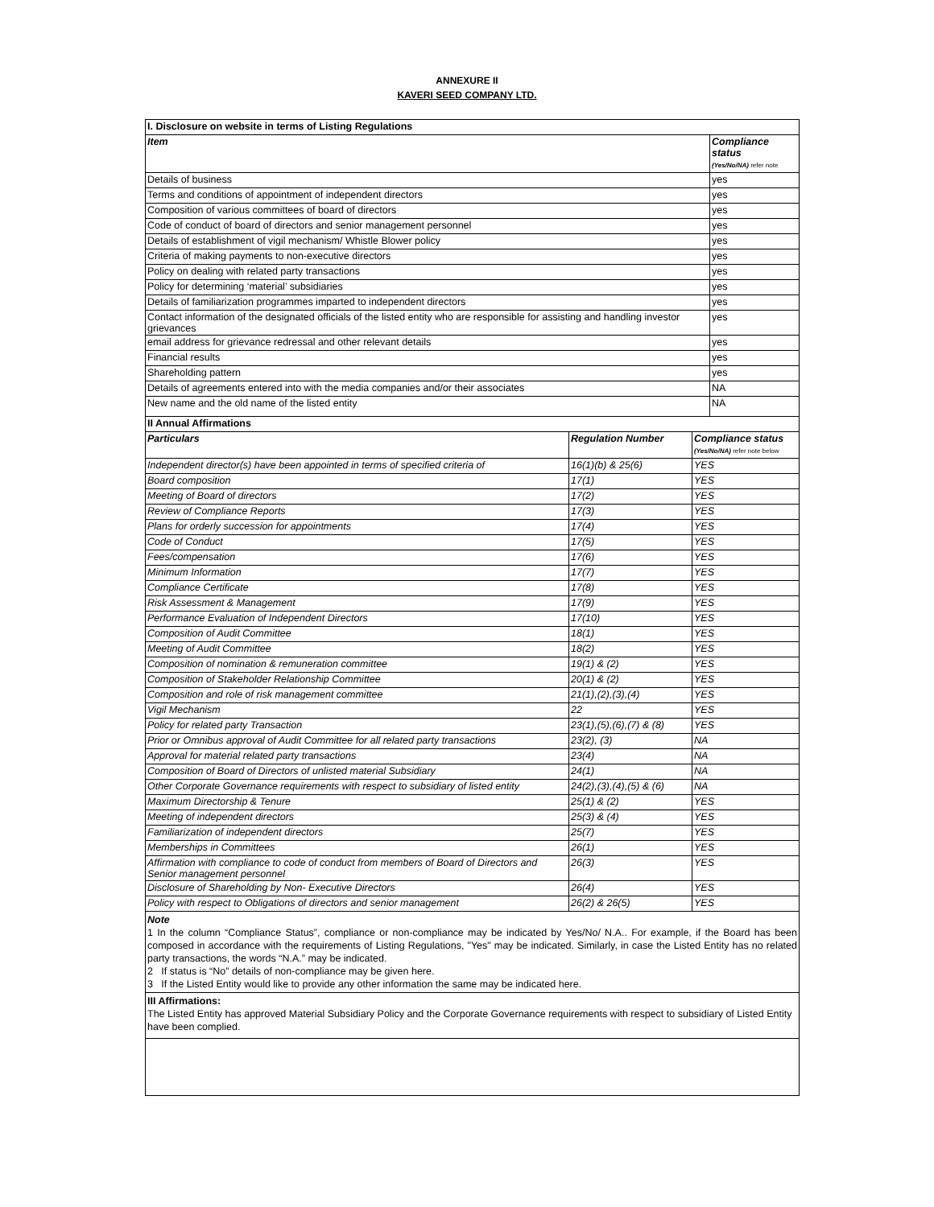ANNEXURE II
KAVERI SEED COMPANY LTD.
| I. Disclosure on website in terms of Listing Regulations | |
| --- | --- |
| Item | Compliance status (Yes/No/NA) refer note |
| Details of business | yes |
| Terms and conditions of appointment of independent directors | yes |
| Composition of various committees of board of directors | yes |
| Code of conduct of board of directors and senior management personnel | yes |
| Details of establishment of vigil mechanism/ Whistle Blower policy | yes |
| Criteria of making payments to non-executive directors | yes |
| Policy on dealing with related party transactions | yes |
| Policy for determining ‘material’ subsidiaries | yes |
| Details of familiarization programmes imparted to independent directors | yes |
| Contact information of the designated officials of the listed entity who are responsible for assisting and handling investor grievances | yes |
| email address for grievance redressal and other relevant details | yes |
| Financial results | yes |
| Shareholding pattern | yes |
| Details of agreements entered into with the media companies and/or their associates | NA |
| New name and the old name of the listed entity | NA |
| II Annual Affirmations | | |
| --- | --- | --- |
| Particulars | Regulation Number | Compliance status (Yes/No/NA) refer note below |
| Independent director(s) have been appointed in terms of specified criteria of | 16(1)(b) & 25(6) | YES |
| Board composition | 17(1) | YES |
| Meeting of Board of directors | 17(2) | YES |
| Review of Compliance Reports | 17(3) | YES |
| Plans for orderly succession for appointments | 17(4) | YES |
| Code of Conduct | 17(5) | YES |
| Fees/compensation | 17(6) | YES |
| Minimum Information | 17(7) | YES |
| Compliance Certificate | 17(8) | YES |
| Risk Assessment & Management | 17(9) | YES |
| Performance Evaluation of Independent Directors | 17(10) | YES |
| Composition of Audit Committee | 18(1) | YES |
| Meeting of Audit Committee | 18(2) | YES |
| Composition of nomination & remuneration committee | 19(1) & (2) | YES |
| Composition of Stakeholder Relationship Committee | 20(1) & (2) | YES |
| Composition and role of risk management committee | 21(1),(2),(3),(4) | YES |
| Vigil Mechanism | 22 | YES |
| Policy for related party Transaction | 23(1),(5),(6),(7) & (8) | YES |
| Prior or Omnibus approval of Audit Committee for all related party transactions | 23(2), (3) | NA |
| Approval for material related party transactions | 23(4) | NA |
| Composition of Board of Directors of unlisted material Subsidiary | 24(1) | NA |
| Other Corporate Governance requirements with respect to subsidiary of listed entity | 24(2),(3),(4),(5) & (6) | NA |
| Maximum Directorship & Tenure | 25(1) & (2) | YES |
| Meeting of independent directors | 25(3) & (4) | YES |
| Familiarization of independent directors | 25(7) | YES |
| Memberships in Committees | 26(1) | YES |
| Affirmation with compliance to code of conduct from members of Board of Directors and Senior management personnel | 26(3) | YES |
| Disclosure of Shareholding by Non- Executive Directors | 26(4) | YES |
| Policy with respect to Obligations of directors and senior management | 26(2) & 26(5) | YES |
Note
1 In the column “Compliance Status”, compliance or non-compliance may be indicated by Yes/No/ N.A.. For example, if the Board has been composed in accordance with the requirements of Listing Regulations, "Yes" may be indicated. Similarly, in case the Listed Entity has no related party transactions, the words “N.A.” may be indicated.
2 If status is “No” details of non-compliance may be given here.
3 If the Listed Entity would like to provide any other information the same may be indicated here.
III Affirmations:
The Listed Entity has approved Material Subsidiary Policy and the Corporate Governance requirements with respect to subsidiary of Listed Entity have been complied.